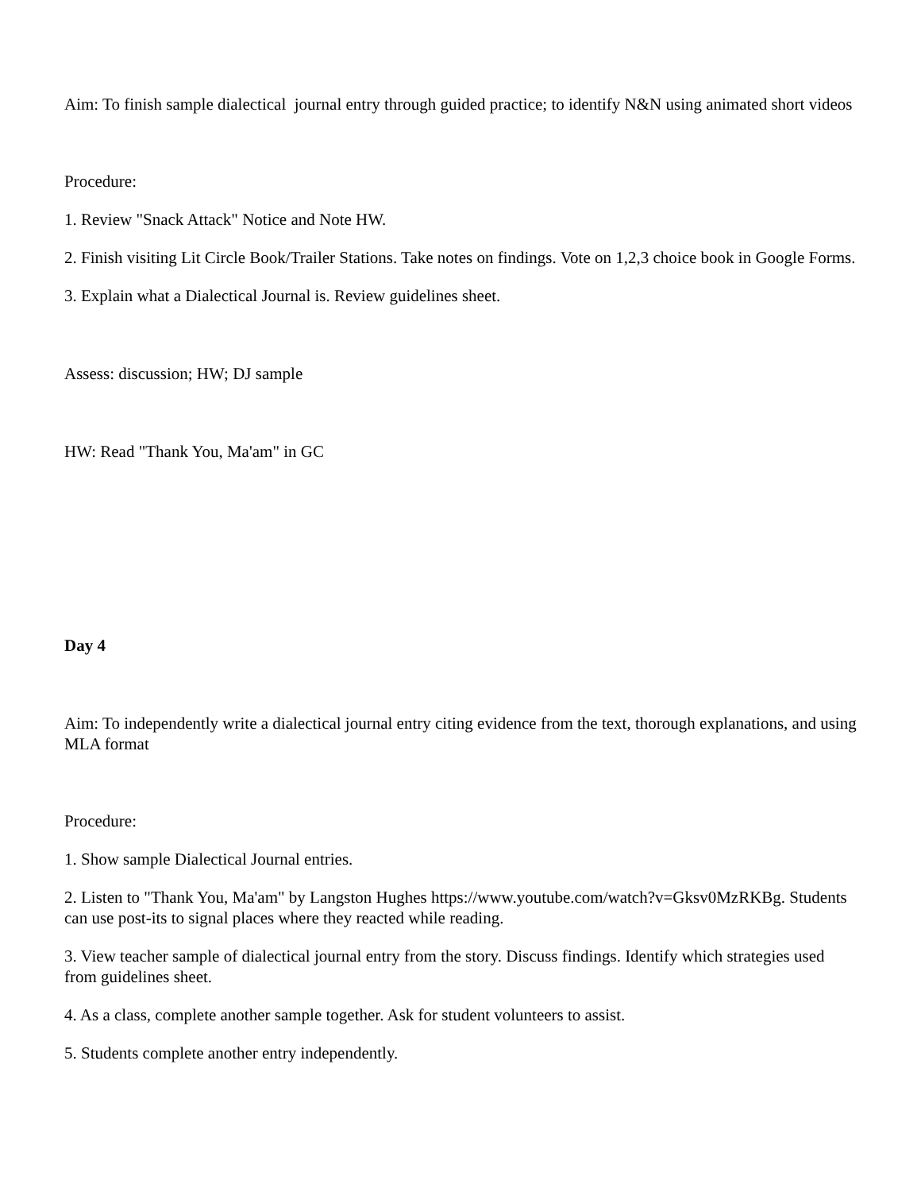Aim: To finish sample dialectical journal entry through guided practice; to identify N&N using animated short videos
Procedure:
1. Review "Snack Attack" Notice and Note HW.
2. Finish visiting Lit Circle Book/Trailer Stations. Take notes on findings. Vote on 1,2,3 choice book in Google Forms.
3. Explain what a Dialectical Journal is. Review guidelines sheet.
Assess: discussion; HW; DJ sample
HW: Read "Thank You, Ma'am" in GC
Day 4
Aim: To independently write a dialectical journal entry citing evidence from the text, thorough explanations, and using MLA format
Procedure:
1. Show sample Dialectical Journal entries.
2. Listen to "Thank You, Ma'am" by Langston Hughes https://www.youtube.com/watch?v=Gksv0MzRKBg. Students can use post-its to signal places where they reacted while reading.
3. View teacher sample of dialectical journal entry from the story. Discuss findings. Identify which strategies used from guidelines sheet.
4. As a class, complete another sample together. Ask for student volunteers to assist.
5. Students complete another entry independently.